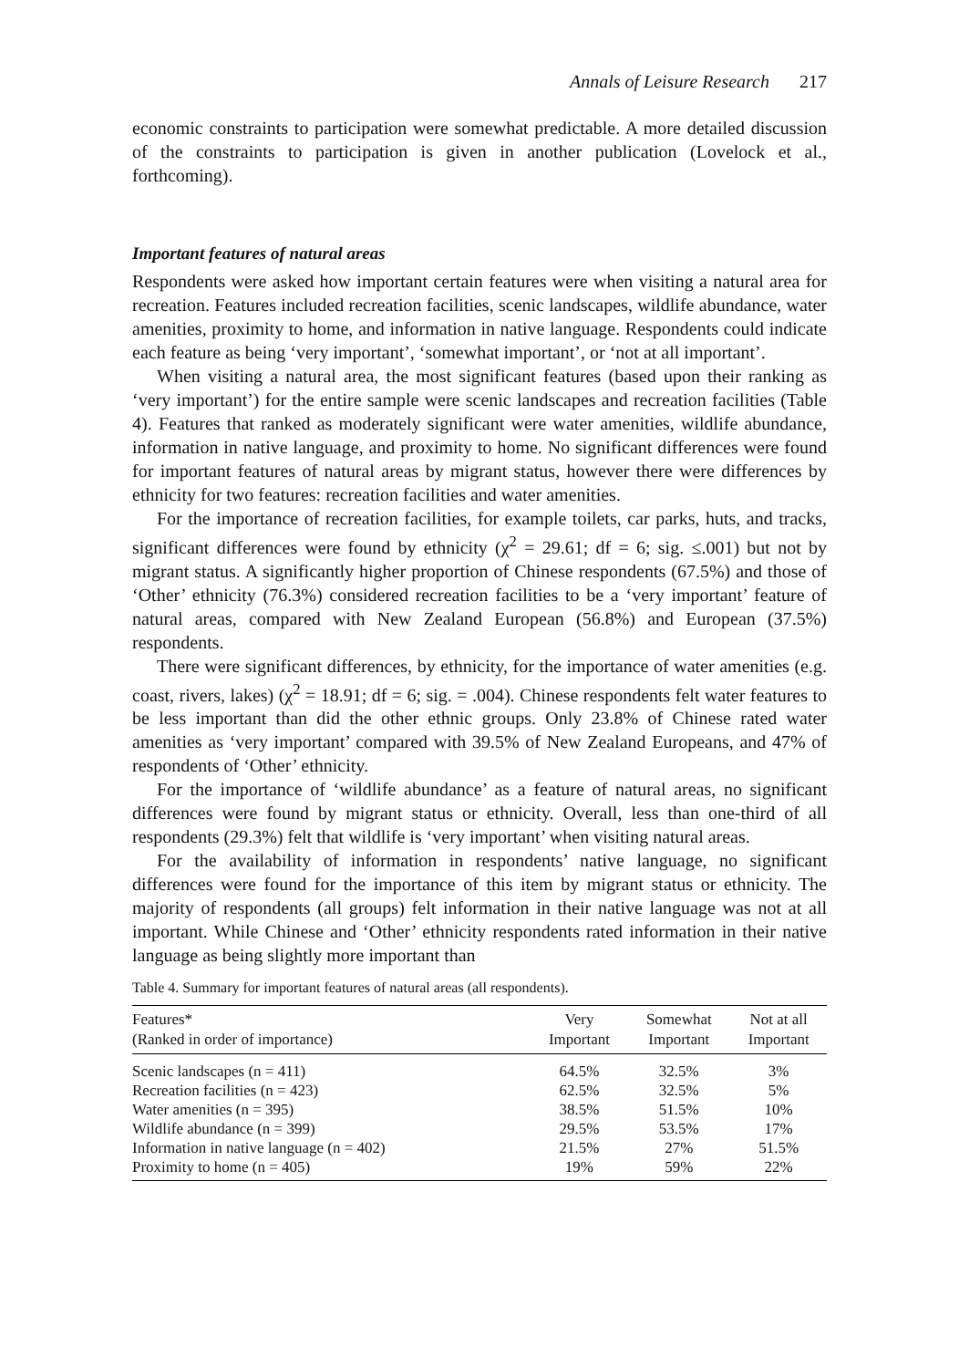Annals of Leisure Research 217
economic constraints to participation were somewhat predictable. A more detailed discussion of the constraints to participation is given in another publication (Lovelock et al., forthcoming).
Important features of natural areas
Respondents were asked how important certain features were when visiting a natural area for recreation. Features included recreation facilities, scenic landscapes, wildlife abundance, water amenities, proximity to home, and information in native language. Respondents could indicate each feature as being ‘very important’, ‘somewhat important’, or ‘not at all important’.
When visiting a natural area, the most significant features (based upon their ranking as ‘very important’) for the entire sample were scenic landscapes and recreation facilities (Table 4). Features that ranked as moderately significant were water amenities, wildlife abundance, information in native language, and proximity to home. No significant differences were found for important features of natural areas by migrant status, however there were differences by ethnicity for two features: recreation facilities and water amenities.
For the importance of recreation facilities, for example toilets, car parks, huts, and tracks, significant differences were found by ethnicity (χ<sup>2</sup> = 29.61; df = 6; sig. ≤.001) but not by migrant status. A significantly higher proportion of Chinese respondents (67.5%) and those of ‘Other’ ethnicity (76.3%) considered recreation facilities to be a ‘very important’ feature of natural areas, compared with New Zealand European (56.8%) and European (37.5%) respondents.
There were significant differences, by ethnicity, for the importance of water amenities (e.g. coast, rivers, lakes) (χ<sup>2</sup> = 18.91; df = 6; sig. = .004). Chinese respondents felt water features to be less important than did the other ethnic groups. Only 23.8% of Chinese rated water amenities as ‘very important’ compared with 39.5% of New Zealand Europeans, and 47% of respondents of ‘Other’ ethnicity.
For the importance of ‘wildlife abundance’ as a feature of natural areas, no significant differences were found by migrant status or ethnicity. Overall, less than one-third of all respondents (29.3%) felt that wildlife is ‘very important’ when visiting natural areas.
For the availability of information in respondents’ native language, no significant differences were found for the importance of this item by migrant status or ethnicity. The majority of respondents (all groups) felt information in their native language was not at all important. While Chinese and ‘Other’ ethnicity respondents rated information in their native language as being slightly more important than
Table 4. Summary for important features of natural areas (all respondents).
| Features* (Ranked in order of importance) | Very Important | Somewhat Important | Not at all Important |
| --- | --- | --- | --- |
| Scenic landscapes (n = 411) | 64.5% | 32.5% | 3% |
| Recreation facilities (n = 423) | 62.5% | 32.5% | 5% |
| Water amenities (n = 395) | 38.5% | 51.5% | 10% |
| Wildlife abundance (n = 399) | 29.5% | 53.5% | 17% |
| Information in native language (n = 402) | 21.5% | 27% | 51.5% |
| Proximity to home (n = 405) | 19% | 59% | 22% |